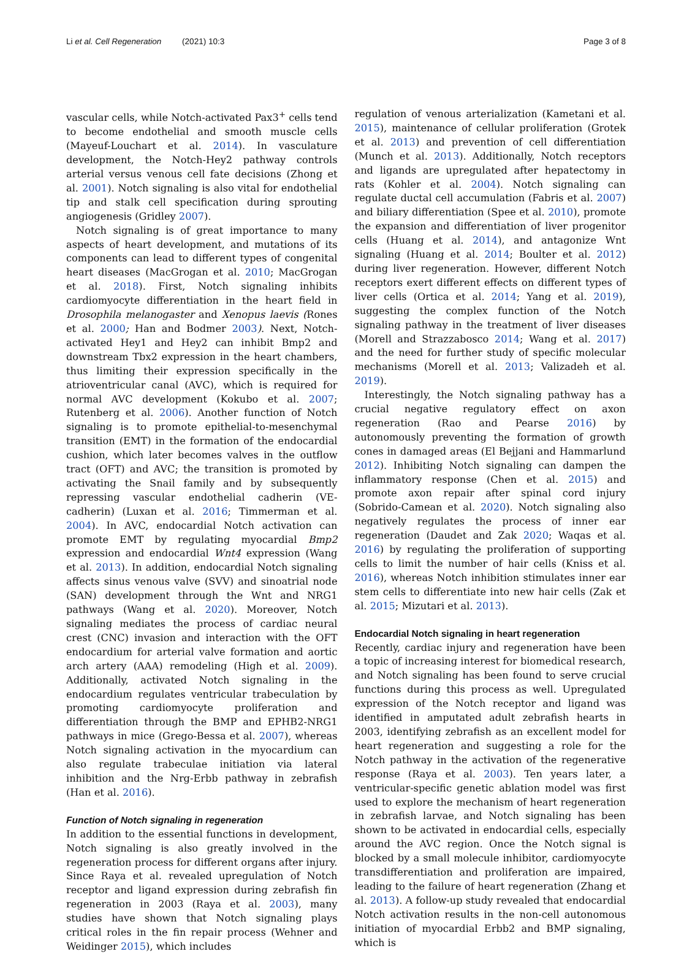Li et al. Cell Regeneration (2021) 10:3 Page 3 of 8
vascular cells, while Notch-activated Pax3<sup>+</sup> cells tend to become endothelial and smooth muscle cells (Mayeuf-Louchart et al. 2014). In vasculature development, the Notch-Hey2 pathway controls arterial versus venous cell fate decisions (Zhong et al. 2001). Notch signaling is also vital for endothelial tip and stalk cell specification during sprouting angiogenesis (Gridley 2007).
Notch signaling is of great importance to many aspects of heart development, and mutations of its components can lead to different types of congenital heart diseases (MacGrogan et al. 2010; MacGrogan et al. 2018). First, Notch signaling inhibits cardiomyocyte differentiation in the heart field in Drosophila melanogaster and Xenopus laevis (Rones et al. 2000; Han and Bodmer 2003). Next, Notch-activated Hey1 and Hey2 can inhibit Bmp2 and downstream Tbx2 expression in the heart chambers, thus limiting their expression specifically in the atrioventricular canal (AVC), which is required for normal AVC development (Kokubo et al. 2007; Rutenberg et al. 2006). Another function of Notch signaling is to promote epithelial-to-mesenchymal transition (EMT) in the formation of the endocardial cushion, which later becomes valves in the outflow tract (OFT) and AVC; the transition is promoted by activating the Snail family and by subsequently repressing vascular endothelial cadherin (VE-cadherin) (Luxan et al. 2016; Timmerman et al. 2004). In AVC, endocardial Notch activation can promote EMT by regulating myocardial Bmp2 expression and endocardial Wnt4 expression (Wang et al. 2013). In addition, endocardial Notch signaling affects sinus venous valve (SVV) and sinoatrial node (SAN) development through the Wnt and NRG1 pathways (Wang et al. 2020). Moreover, Notch signaling mediates the process of cardiac neural crest (CNC) invasion and interaction with the OFT endocardium for arterial valve formation and aortic arch artery (AAA) remodeling (High et al. 2009). Additionally, activated Notch signaling in the endocardium regulates ventricular trabeculation by promoting cardiomyocyte proliferation and differentiation through the BMP and EPHB2-NRG1 pathways in mice (Grego-Bessa et al. 2007), whereas Notch signaling activation in the myocardium can also regulate trabeculae initiation via lateral inhibition and the Nrg-Erbb pathway in zebrafish (Han et al. 2016).
Function of Notch signaling in regeneration
In addition to the essential functions in development, Notch signaling is also greatly involved in the regeneration process for different organs after injury. Since Raya et al. revealed upregulation of Notch receptor and ligand expression during zebrafish fin regeneration in 2003 (Raya et al. 2003), many studies have shown that Notch signaling plays critical roles in the fin repair process (Wehner and Weidinger 2015), which includes
regulation of venous arterialization (Kametani et al. 2015), maintenance of cellular proliferation (Grotek et al. 2013) and prevention of cell differentiation (Munch et al. 2013). Additionally, Notch receptors and ligands are upregulated after hepatectomy in rats (Kohler et al. 2004). Notch signaling can regulate ductal cell accumulation (Fabris et al. 2007) and biliary differentiation (Spee et al. 2010), promote the expansion and differentiation of liver progenitor cells (Huang et al. 2014), and antagonize Wnt signaling (Huang et al. 2014; Boulter et al. 2012) during liver regeneration. However, different Notch receptors exert different effects on different types of liver cells (Ortica et al. 2014; Yang et al. 2019), suggesting the complex function of the Notch signaling pathway in the treatment of liver diseases (Morell and Strazzabosco 2014; Wang et al. 2017) and the need for further study of specific molecular mechanisms (Morell et al. 2013; Valizadeh et al. 2019).
Interestingly, the Notch signaling pathway has a crucial negative regulatory effect on axon regeneration (Rao and Pearse 2016) by autonomously preventing the formation of growth cones in damaged areas (El Bejjani and Hammarlund 2012). Inhibiting Notch signaling can dampen the inflammatory response (Chen et al. 2015) and promote axon repair after spinal cord injury (Sobrido-Camean et al. 2020). Notch signaling also negatively regulates the process of inner ear regeneration (Daudet and Zak 2020; Waqas et al. 2016) by regulating the proliferation of supporting cells to limit the number of hair cells (Kniss et al. 2016), whereas Notch inhibition stimulates inner ear stem cells to differentiate into new hair cells (Zak et al. 2015; Mizutari et al. 2013).
Endocardial Notch signaling in heart regeneration
Recently, cardiac injury and regeneration have been a topic of increasing interest for biomedical research, and Notch signaling has been found to serve crucial functions during this process as well. Upregulated expression of the Notch receptor and ligand was identified in amputated adult zebrafish hearts in 2003, identifying zebrafish as an excellent model for heart regeneration and suggesting a role for the Notch pathway in the activation of the regenerative response (Raya et al. 2003). Ten years later, a ventricular-specific genetic ablation model was first used to explore the mechanism of heart regeneration in zebrafish larvae, and Notch signaling has been shown to be activated in endocardial cells, especially around the AVC region. Once the Notch signal is blocked by a small molecule inhibitor, cardiomyocyte transdifferentiation and proliferation are impaired, leading to the failure of heart regeneration (Zhang et al. 2013). A follow-up study revealed that endocardial Notch activation results in the non-cell autonomous initiation of myocardial Erbb2 and BMP signaling, which is